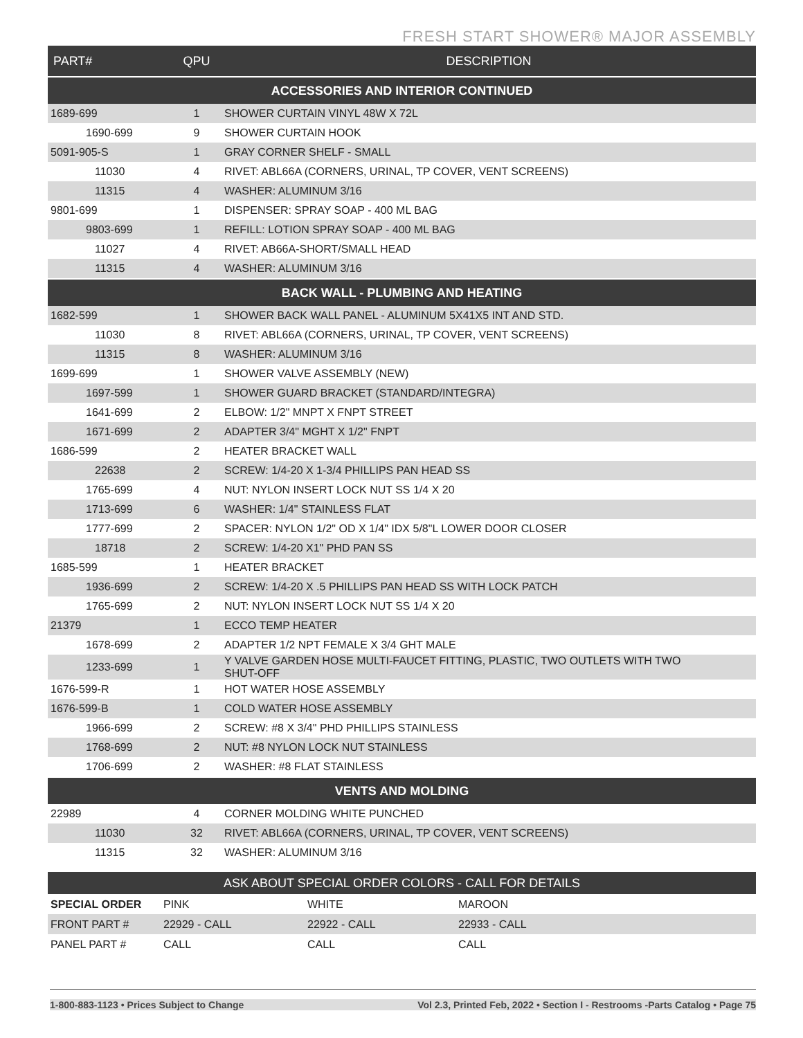FRESH START SHOWER® MAJOR ASSEMBLY
| PART# | QPU | DESCRIPTION |
| --- | --- | --- |
| ACCESSORIES AND INTERIOR CONTINUED | | |
| 1689-699 | 1 | SHOWER CURTAIN VINYL 48W X 72L |
| 1690-699 | 9 | SHOWER CURTAIN HOOK |
| 5091-905-S | 1 | GRAY CORNER SHELF - SMALL |
| 11030 | 4 | RIVET: ABL66A (CORNERS, URINAL, TP COVER, VENT SCREENS) |
| 11315 | 4 | WASHER: ALUMINUM 3/16 |
| 9801-699 | 1 | DISPENSER: SPRAY SOAP - 400 ML BAG |
| 9803-699 | 1 | REFILL: LOTION SPRAY SOAP - 400 ML BAG |
| 11027 | 4 | RIVET: AB66A-SHORT/SMALL HEAD |
| 11315 | 4 | WASHER: ALUMINUM 3/16 |
| BACK WALL - PLUMBING AND HEATING | | |
| 1682-599 | 1 | SHOWER BACK WALL PANEL - ALUMINUM 5X41X5 INT AND STD. |
| 11030 | 8 | RIVET: ABL66A (CORNERS, URINAL, TP COVER, VENT SCREENS) |
| 11315 | 8 | WASHER: ALUMINUM 3/16 |
| 1699-699 | 1 | SHOWER VALVE ASSEMBLY (NEW) |
| 1697-599 | 1 | SHOWER GUARD BRACKET (STANDARD/INTEGRA) |
| 1641-699 | 2 | ELBOW: 1/2" MNPT X FNPT STREET |
| 1671-699 | 2 | ADAPTER 3/4" MGHT X 1/2" FNPT |
| 1686-599 | 2 | HEATER BRACKET WALL |
| 22638 | 2 | SCREW: 1/4-20 X 1-3/4 PHILLIPS PAN HEAD SS |
| 1765-699 | 4 | NUT: NYLON INSERT LOCK NUT SS 1/4 X 20 |
| 1713-699 | 6 | WASHER: 1/4" STAINLESS FLAT |
| 1777-699 | 2 | SPACER: NYLON 1/2" OD X 1/4" IDX 5/8"L LOWER DOOR CLOSER |
| 18718 | 2 | SCREW: 1/4-20 X1" PHD PAN SS |
| 1685-599 | 1 | HEATER BRACKET |
| 1936-699 | 2 | SCREW: 1/4-20 X .5 PHILLIPS PAN HEAD SS WITH LOCK PATCH |
| 1765-699 | 2 | NUT: NYLON INSERT LOCK NUT SS 1/4 X 20 |
| 21379 | 1 | ECCO TEMP HEATER |
| 1678-699 | 2 | ADAPTER 1/2 NPT FEMALE X 3/4 GHT MALE |
| 1233-699 | 1 | Y VALVE GARDEN HOSE MULTI-FAUCET FITTING, PLASTIC, TWO OUTLETS WITH TWO SHUT-OFF |
| 1676-599-R | 1 | HOT WATER HOSE ASSEMBLY |
| 1676-599-B | 1 | COLD WATER HOSE ASSEMBLY |
| 1966-699 | 2 | SCREW: #8 X 3/4" PHD PHILLIPS STAINLESS |
| 1768-699 | 2 | NUT: #8 NYLON LOCK NUT STAINLESS |
| 1706-699 | 2 | WASHER: #8 FLAT STAINLESS |
| VENTS AND MOLDING | | |
| 22989 | 4 | CORNER MOLDING WHITE PUNCHED |
| 11030 | 32 | RIVET: ABL66A (CORNERS, URINAL, TP COVER, VENT SCREENS) |
| 11315 | 32 | WASHER: ALUMINUM 3/16 |
| ASK ABOUT SPECIAL ORDER COLORS - CALL FOR DETAILS | | | |
| --- | --- | --- | --- |
| SPECIAL ORDER | PINK | WHITE | MAROON |
| FRONT PART # | 22929 - CALL | 22922 - CALL | 22933 - CALL |
| PANEL PART # | CALL | CALL | CALL |
1-800-883-1123 • Prices Subject to Change Vol 2.3, Printed Feb, 2022 • Section I - Restrooms -Parts Catalog • Page 75